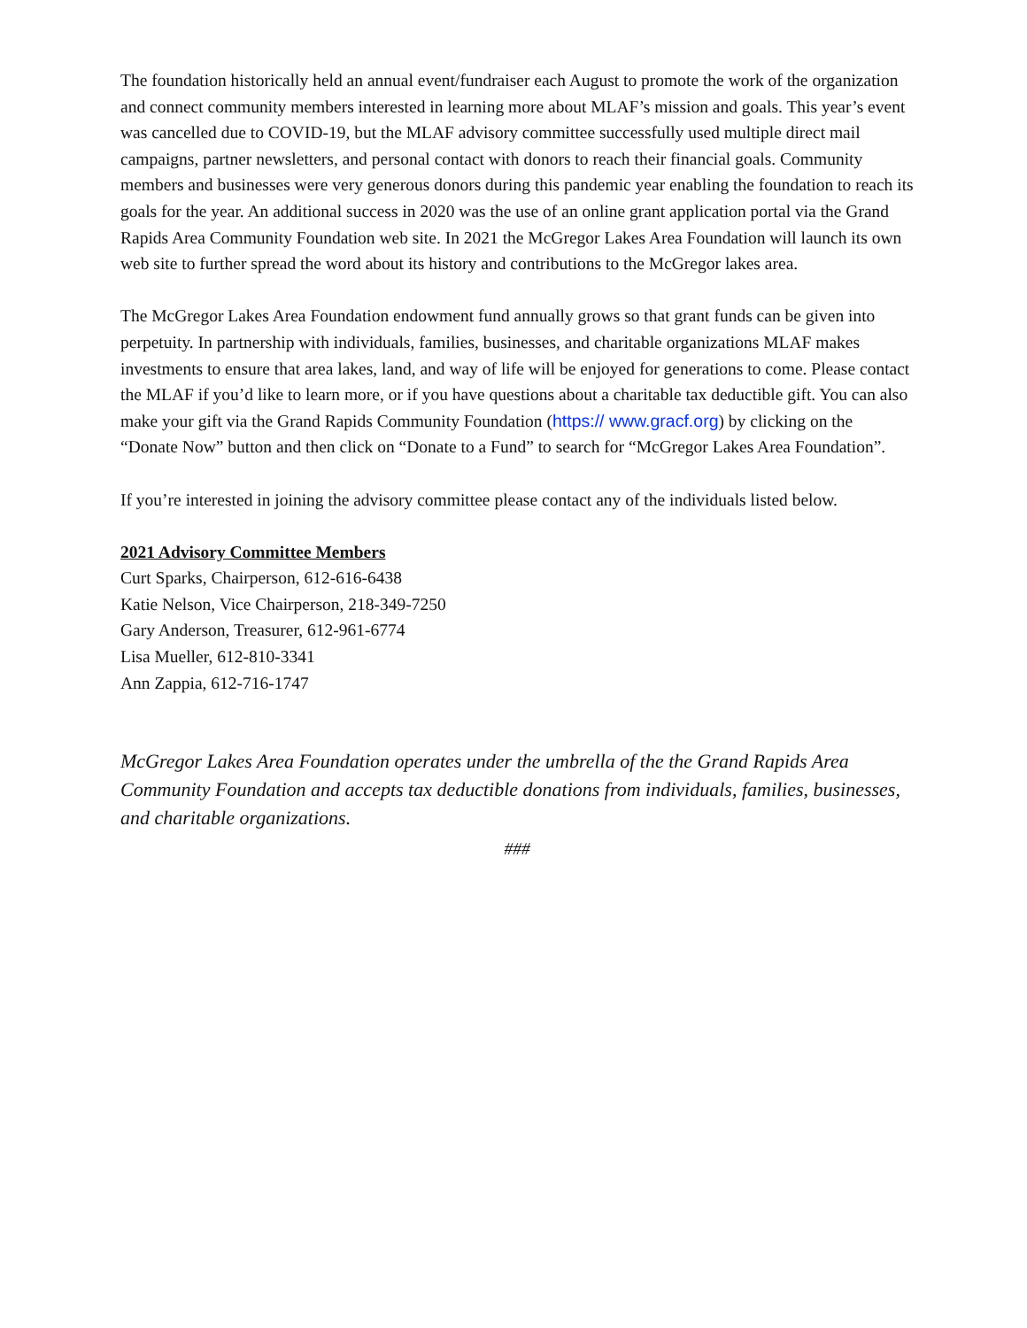The foundation historically held an annual event/fundraiser each August to promote the work of the organization and connect community members interested in learning more about MLAF’s mission and goals. This year’s event was cancelled due to COVID-19, but the MLAF advisory committee successfully used multiple direct mail campaigns, partner newsletters, and personal contact with donors to reach their financial goals. Community members and businesses were very generous donors during this pandemic year enabling the foundation to reach its goals for the year. An additional success in 2020 was the use of an online grant application portal via the Grand Rapids Area Community Foundation web site. In 2021 the McGregor Lakes Area Foundation will launch its own web site to further spread the word about its history and contributions to the McGregor lakes area.
The McGregor Lakes Area Foundation endowment fund annually grows so that grant funds can be given into perpetuity. In partnership with individuals, families, businesses, and charitable organizations MLAF makes investments to ensure that area lakes, land, and way of life will be enjoyed for generations to come. Please contact the MLAF if you’d like to learn more, or if you have questions about a charitable tax deductible gift. You can also make your gift via the Grand Rapids Community Foundation (https:// www.gracf.org) by clicking on the “Donate Now” button and then click on “Donate to a Fund” to search for “McGregor Lakes Area Foundation”.
If you’re interested in joining the advisory committee please contact any of the individuals listed below.
2021 Advisory Committee Members
Curt Sparks, Chairperson, 612-616-6438
Katie Nelson, Vice Chairperson, 218-349-7250
Gary Anderson, Treasurer, 612-961-6774
Lisa Mueller, 612-810-3341
Ann Zappia, 612-716-1747
McGregor Lakes Area Foundation operates under the umbrella of the the Grand Rapids Area Community Foundation and accepts tax deductible donations from individuals, families, businesses, and charitable organizations.
###